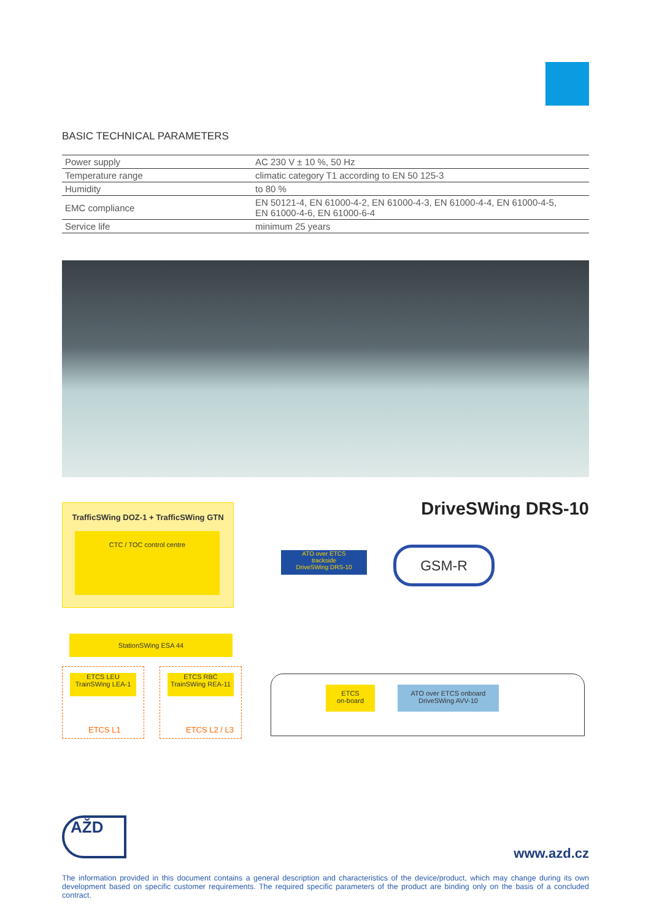BASIC TECHNICAL PARAMETERS
| Power supply | AC 230 V ± 10 %, 50 Hz |
| Temperature range | climatic category T1 according to EN 50 125-3 |
| Humidity | to 80 % |
| EMC compliance | EN 50121-4, EN 61000-4-2, EN 61000-4-3, EN 61000-4-4, EN 61000-4-5, EN 61000-4-6, EN 61000-6-4 |
| Service life | minimum 25 years |
DriveSWing DRS-10
TrafficSWing DOZ-1 + TrafficSWing GTN
CTC / TOC control centre
ATO over ETCS
trackside
DriveSWing DRS-10
GSM-R
StationSWing ESA 44
ETCS LEU
TrainSWing LEA-1
ETCS L1
ETCS RBC
TrainSWing REA-11
ETCS L2 / L3
ETCS
on-board
ATO over ETCS onboard
DriveSWing AVV-10
AŽD
www.azd.cz
The information provided in this document contains a general description and characteristics of the device/product, which may change during its own development based on specific customer requirements. The required specific parameters of the product are binding only on the basis of a concluded contract.